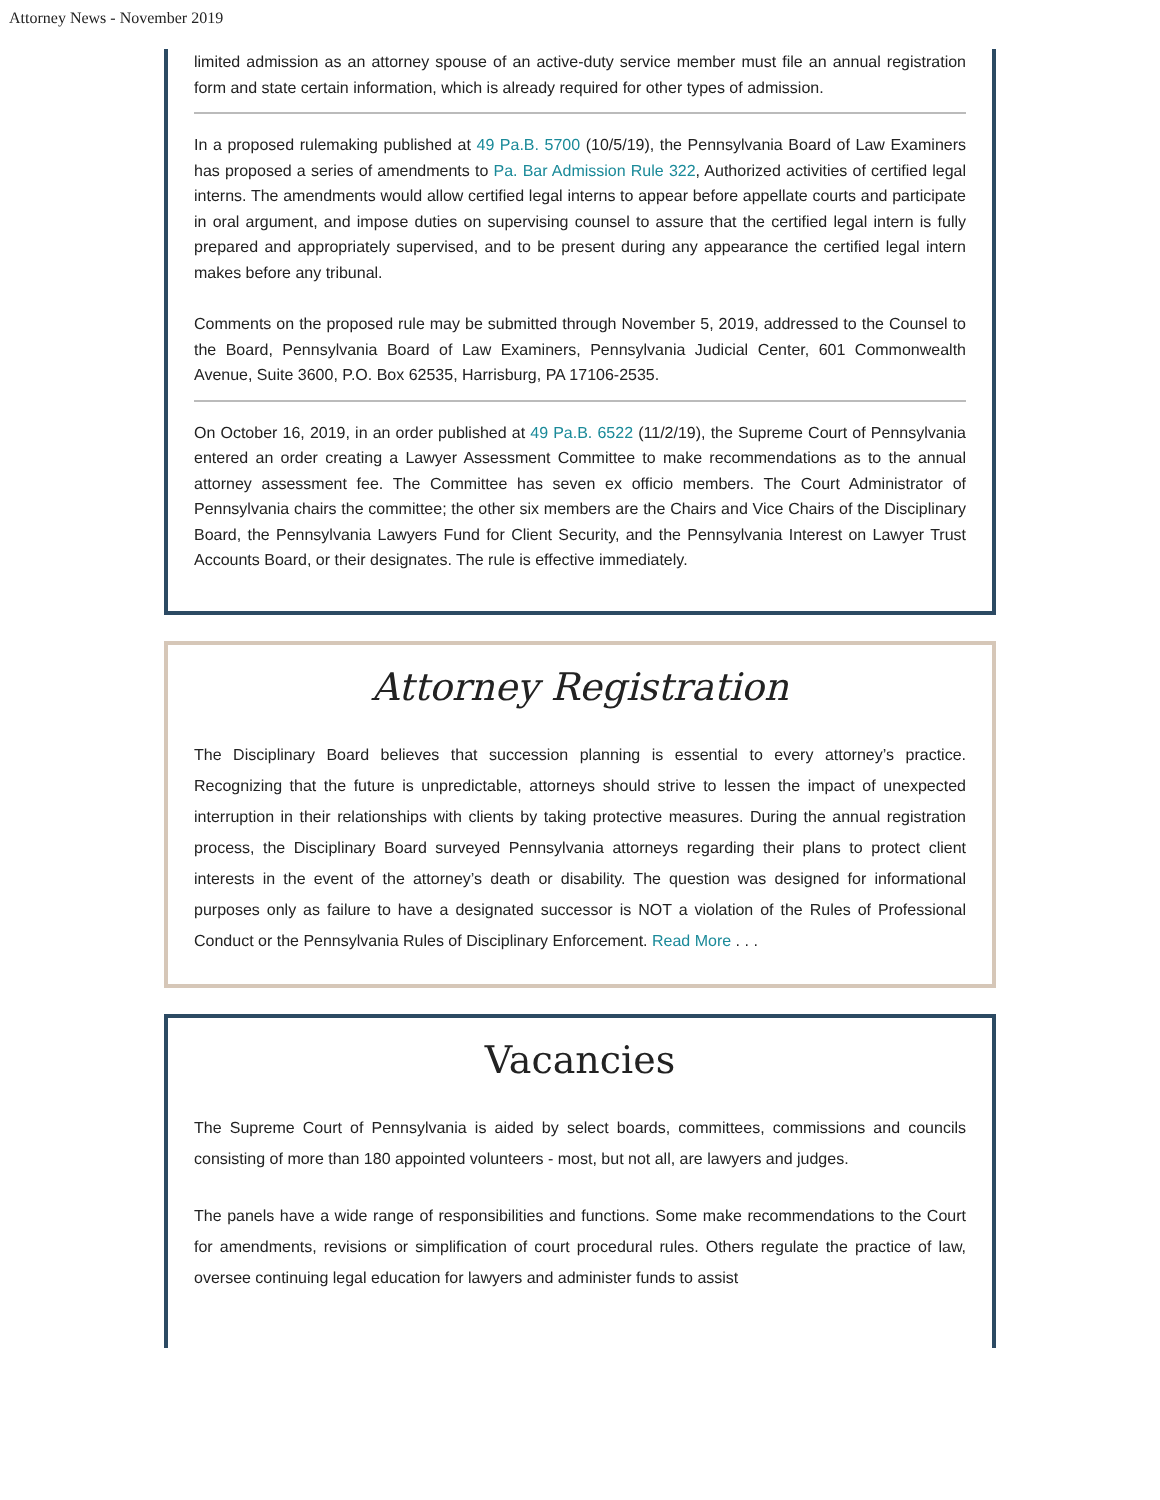Attorney News - November 2019
limited admission as an attorney spouse of an active-duty service member must file an annual registration form and state certain information, which is already required for other types of admission.
In a proposed rulemaking published at 49 Pa.B. 5700 (10/5/19), the Pennsylvania Board of Law Examiners has proposed a series of amendments to Pa. Bar Admission Rule 322, Authorized activities of certified legal interns. The amendments would allow certified legal interns to appear before appellate courts and participate in oral argument, and impose duties on supervising counsel to assure that the certified legal intern is fully prepared and appropriately supervised, and to be present during any appearance the certified legal intern makes before any tribunal.
Comments on the proposed rule may be submitted through November 5, 2019, addressed to the Counsel to the Board, Pennsylvania Board of Law Examiners, Pennsylvania Judicial Center, 601 Commonwealth Avenue, Suite 3600, P.O. Box 62535, Harrisburg, PA 17106-2535.
On October 16, 2019, in an order published at 49 Pa.B. 6522 (11/2/19), the Supreme Court of Pennsylvania entered an order creating a Lawyer Assessment Committee to make recommendations as to the annual attorney assessment fee. The Committee has seven ex officio members. The Court Administrator of Pennsylvania chairs the committee; the other six members are the Chairs and Vice Chairs of the Disciplinary Board, the Pennsylvania Lawyers Fund for Client Security, and the Pennsylvania Interest on Lawyer Trust Accounts Board, or their designates. The rule is effective immediately.
Attorney Registration
The Disciplinary Board believes that succession planning is essential to every attorney’s practice. Recognizing that the future is unpredictable, attorneys should strive to lessen the impact of unexpected interruption in their relationships with clients by taking protective measures. During the annual registration process, the Disciplinary Board surveyed Pennsylvania attorneys regarding their plans to protect client interests in the event of the attorney’s death or disability. The question was designed for informational purposes only as failure to have a designated successor is NOT a violation of the Rules of Professional Conduct or the Pennsylvania Rules of Disciplinary Enforcement. Read More . . .
Vacancies
The Supreme Court of Pennsylvania is aided by select boards, committees, commissions and councils consisting of more than 180 appointed volunteers - most, but not all, are lawyers and judges.
The panels have a wide range of responsibilities and functions. Some make recommendations to the Court for amendments, revisions or simplification of court procedural rules. Others regulate the practice of law, oversee continuing legal education for lawyers and administer funds to assist